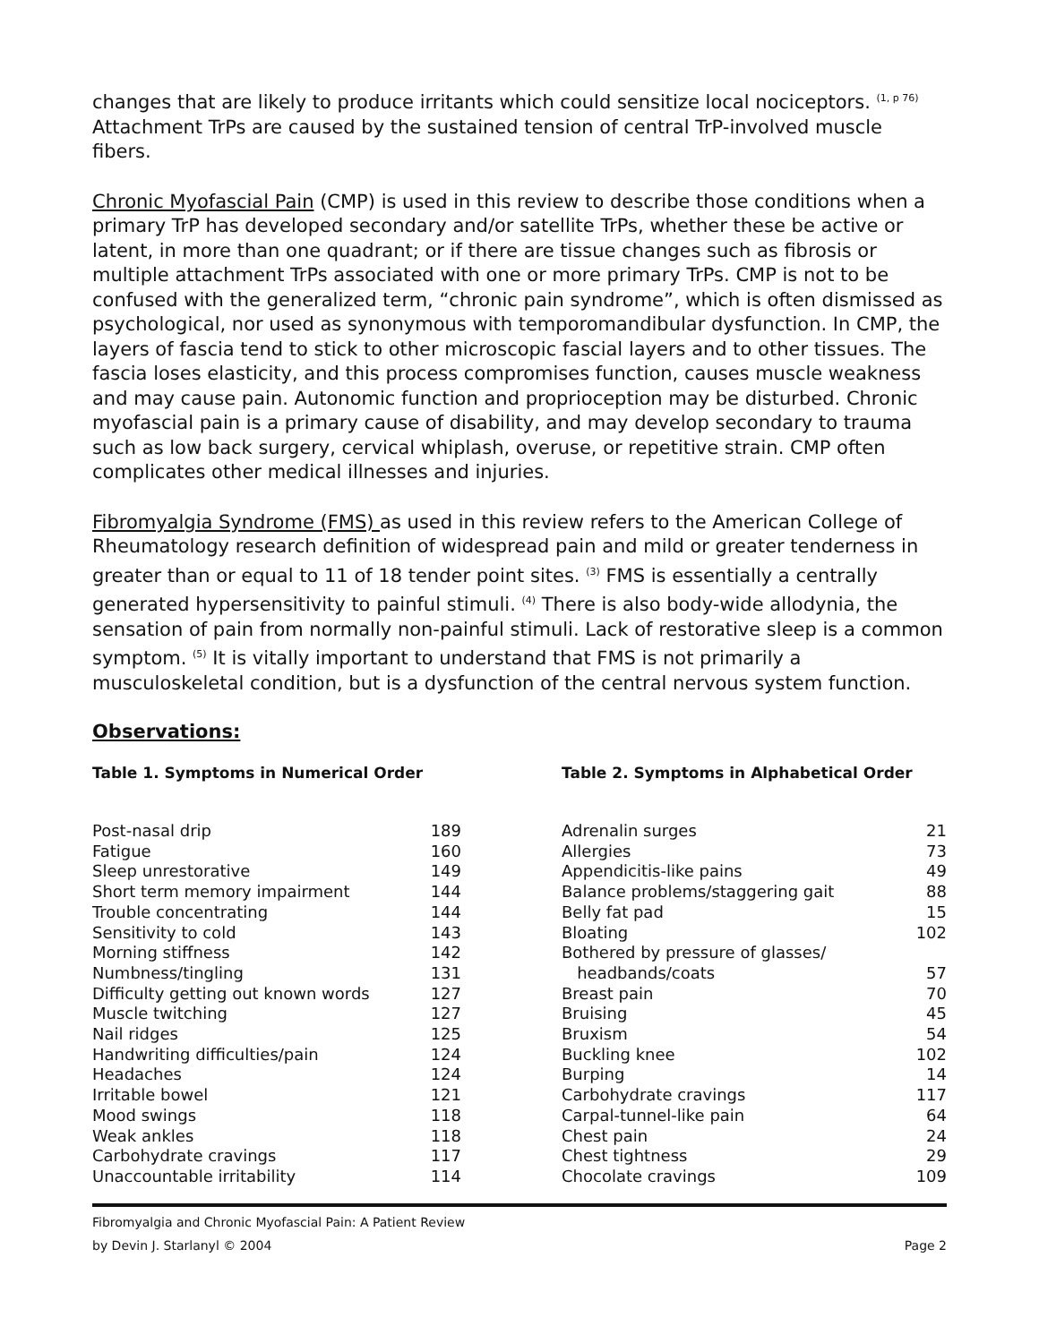changes that are likely to produce irritants which could sensitize local nociceptors. <sup>(1, p 76)</sup> Attachment TrPs are caused by the sustained tension of central TrP-involved muscle fibers.
Chronic Myofascial Pain (CMP) is used in this review to describe those conditions when a primary TrP has developed secondary and/or satellite TrPs, whether these be active or latent, in more than one quadrant; or if there are tissue changes such as fibrosis or multiple attachment TrPs associated with one or more primary TrPs. CMP is not to be confused with the generalized term, “chronic pain syndrome”, which is often dismissed as psychological, nor used as synonymous with temporomandibular dysfunction. In CMP, the layers of fascia tend to stick to other microscopic fascial layers and to other tissues. The fascia loses elasticity, and this process compromises function, causes muscle weakness and may cause pain. Autonomic function and proprioception may be disturbed. Chronic myofascial pain is a primary cause of disability, and may develop secondary to trauma such as low back surgery, cervical whiplash, overuse, or repetitive strain. CMP often complicates other medical illnesses and injuries.
Fibromyalgia Syndrome (FMS) as used in this review refers to the American College of Rheumatology research definition of widespread pain and mild or greater tenderness in greater than or equal to 11 of 18 tender point sites. <sup>(3)</sup> FMS is essentially a centrally generated hypersensitivity to painful stimuli. <sup>(4)</sup> There is also body-wide allodynia, the sensation of pain from normally non-painful stimuli. Lack of restorative sleep is a common symptom. <sup>(5)</sup> It is vitally important to understand that FMS is not primarily a musculoskeletal condition, but is a dysfunction of the central nervous system function.
Observations:
Table 1. Symptoms in Numerical Order
| Post-nasal drip | 189 |
| Fatigue | 160 |
| Sleep unrestorative | 149 |
| Short term memory impairment | 144 |
| Trouble concentrating | 144 |
| Sensitivity to cold | 143 |
| Morning stiffness | 142 |
| Numbness/tingling | 131 |
| Difficulty getting out known words | 127 |
| Muscle twitching | 127 |
| Nail ridges | 125 |
| Handwriting difficulties/pain | 124 |
| Headaches | 124 |
| Irritable bowel | 121 |
| Mood swings | 118 |
| Weak ankles | 118 |
| Carbohydrate cravings | 117 |
| Unaccountable irritability | 114 |
Table 2. Symptoms in Alphabetical Order
| Adrenalin surges | 21 |
| Allergies | 73 |
| Appendicitis-like pains | 49 |
| Balance problems/staggering gait | 88 |
| Belly fat pad | 15 |
| Bloating | 102 |
| Bothered by pressure of glasses/ headbands/coats | 57 |
| Breast pain | 70 |
| Bruising | 45 |
| Bruxism | 54 |
| Buckling knee | 102 |
| Burping | 14 |
| Carbohydrate cravings | 117 |
| Carpal-tunnel-like pain | 64 |
| Chest pain | 24 |
| Chest tightness | 29 |
| Chocolate cravings | 109 |
Fibromyalgia and Chronic Myofascial Pain: A Patient Review
by Devin J. Starlanyl © 2004 Page 2